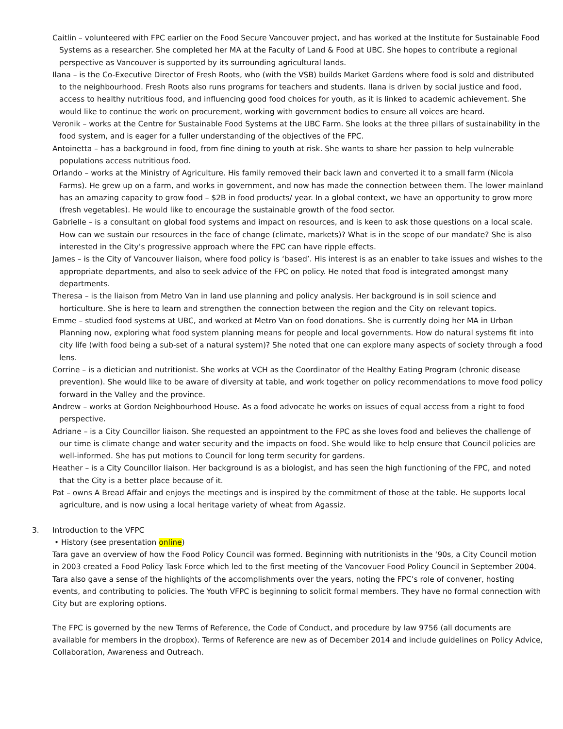Caitlin – volunteered with FPC earlier on the Food Secure Vancouver project, and has worked at the Institute for Sustainable Food Systems as a researcher. She completed her MA at the Faculty of Land & Food at UBC. She hopes to contribute a regional perspective as Vancouver is supported by its surrounding agricultural lands.
Ilana – is the Co-Executive Director of Fresh Roots, who (with the VSB) builds Market Gardens where food is sold and distributed to the neighbourhood. Fresh Roots also runs programs for teachers and students. Ilana is driven by social justice and food, access to healthy nutritious food, and influencing good food choices for youth, as it is linked to academic achievement. She would like to continue the work on procurement, working with government bodies to ensure all voices are heard.
Veronik – works at the Centre for Sustainable Food Systems at the UBC Farm. She looks at the three pillars of sustainability in the food system, and is eager for a fuller understanding of the objectives of the FPC.
Antoinetta – has a background in food, from fine dining to youth at risk. She wants to share her passion to help vulnerable populations access nutritious food.
Orlando – works at the Ministry of Agriculture. His family removed their back lawn and converted it to a small farm (Nicola Farms). He grew up on a farm, and works in government, and now has made the connection between them. The lower mainland has an amazing capacity to grow food – $2B in food products/ year. In a global context, we have an opportunity to grow more (fresh vegetables). He would like to encourage the sustainable growth of the food sector.
Gabrielle – is a consultant on global food systems and impact on resources, and is keen to ask those questions on a local scale. How can we sustain our resources in the face of change (climate, markets)? What is in the scope of our mandate? She is also interested in the City’s progressive approach where the FPC can have ripple effects.
James – is the City of Vancouver liaison, where food policy is ‘based’. His interest is as an enabler to take issues and wishes to the appropriate departments, and also to seek advice of the FPC on policy. He noted that food is integrated amongst many departments.
Theresa – is the liaison from Metro Van in land use planning and policy analysis. Her background is in soil science and horticulture. She is here to learn and strengthen the connection between the region and the City on relevant topics.
Emme – studied food systems at UBC, and worked at Metro Van on food donations. She is currently doing her MA in Urban Planning now, exploring what food system planning means for people and local governments. How do natural systems fit into city life (with food being a sub-set of a natural system)? She noted that one can explore many aspects of society through a food lens.
Corrine – is a dietician and nutritionist. She works at VCH as the Coordinator of the Healthy Eating Program (chronic disease prevention). She would like to be aware of diversity at table, and work together on policy recommendations to move food policy forward in the Valley and the province.
Andrew – works at Gordon Neighbourhood House. As a food advocate he works on issues of equal access from a right to food perspective.
Adriane – is a City Councillor liaison. She requested an appointment to the FPC as she loves food and believes the challenge of our time is climate change and water security and the impacts on food. She would like to help ensure that Council policies are well-informed. She has put motions to Council for long term security for gardens.
Heather – is a City Councillor liaison. Her background is as a biologist, and has seen the high functioning of the FPC, and noted that the City is a better place because of it.
Pat – owns A Bread Affair and enjoys the meetings and is inspired by the commitment of those at the table. He supports local agriculture, and is now using a local heritage variety of wheat from Agassiz.
3. Introduction to the VFPC
• History (see presentation online)
Tara gave an overview of how the Food Policy Council was formed. Beginning with nutritionists in the ‘90s, a City Council motion in 2003 created a Food Policy Task Force which led to the first meeting of the Vancovuer Food Policy Council in September 2004. Tara also gave a sense of the highlights of the accomplishments over the years, noting the FPC’s role of convener, hosting events, and contributing to policies. The Youth VFPC is beginning to solicit formal members. They have no formal connection with City but are exploring options.
The FPC is governed by the new Terms of Reference, the Code of Conduct, and procedure by law 9756 (all documents are available for members in the dropbox). Terms of Reference are new as of December 2014 and include guidelines on Policy Advice, Collaboration, Awareness and Outreach.